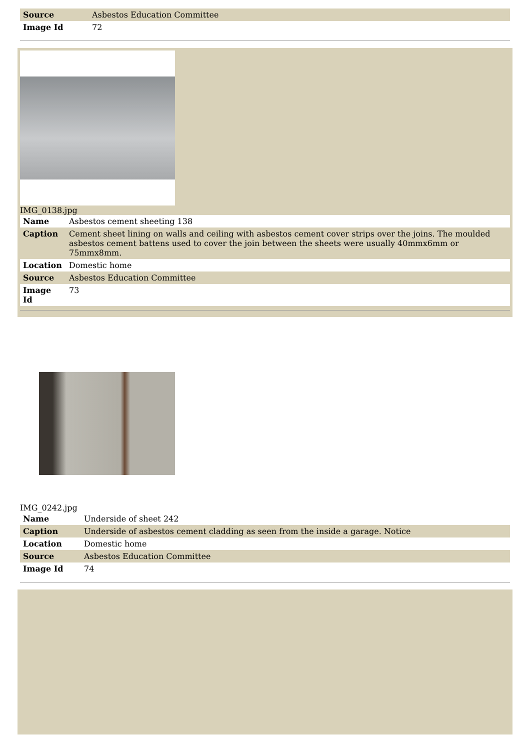| Source | Asbestos Education Committee |
| Image Id | 72 |
IMG_0138.jpg
| Name | Asbestos cement sheeting 138 |
| Caption | Cement sheet lining on walls and ceiling with asbestos cement cover strips over the joins. The moulded asbestos cement battens used to cover the join between the sheets were usually 40mmx6mm or 75mmx8mm. |
| Location | Domestic home |
| Source | Asbestos Education Committee |
| Image Id | 73 |
IMG_0242.jpg
| Name | Underside of sheet 242 |
| Caption | Underside of asbestos cement cladding as seen from the inside a garage. Notice |
| Location | Domestic home |
| Source | Asbestos Education Committee |
| Image Id | 74 |